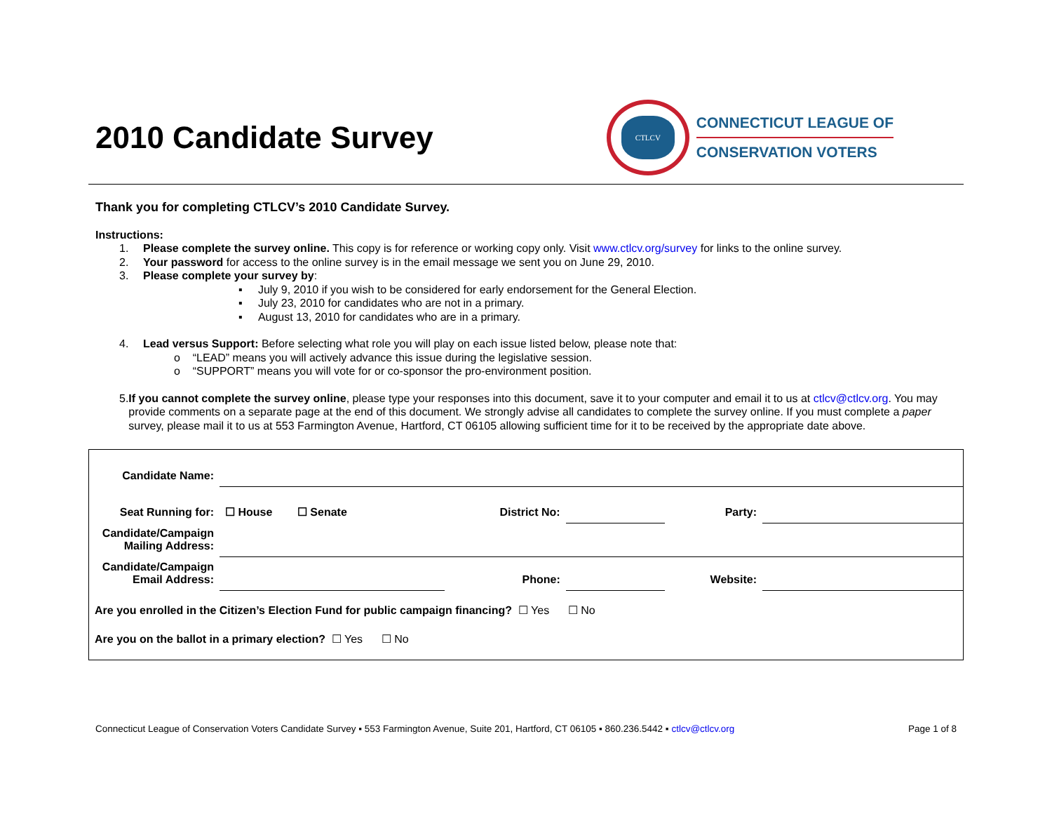2010 Candidate Survey
CTLCV
CONNECTICUT LEAGUE OF
CONSERVATION VOTERS
Thank you for completing CTLCV’s 2010 Candidate Survey.
Instructions:
1. Please complete the survey online. This copy is for reference or working copy only. Visit www.ctlcv.org/survey for links to the online survey.
2. Your password for access to the online survey is in the email message we sent you on June 29, 2010.
3. Please complete your survey by:
▪ July 9, 2010 if you wish to be considered for early endorsement for the General Election.
▪ July 23, 2010 for candidates who are not in a primary.
▪ August 13, 2010 for candidates who are in a primary.
4. Lead versus Support: Before selecting what role you will play on each issue listed below, please note that:
o “LEAD” means you will actively advance this issue during the legislative session.
o “SUPPORT” means you will vote for or co-sponsor the pro-environment position.
5. If you cannot complete the survey online, please type your responses into this document, save it to your computer and email it to us at ctlcv@ctlcv.org. You may provide comments on a separate page at the end of this document. We strongly advise all candidates to complete the survey online. If you must complete a paper survey, please mail it to us at 553 Farmington Avenue, Hartford, CT 06105 allowing sufficient time for it to be received by the appropriate date above.
| Candidate Name: | | | | | |
| Seat Running for: | ☐ House ☐ Senate | District No: | | Party: | |
| Candidate/Campaign Mailing Address: | | | | | |
| Candidate/Campaign Email Address: | | Phone: | | Website: | |
| Are you enrolled in the Citizen’s Election Fund for public campaign financing? ☐ Yes ☐ No | | | | | |
| Are you on the ballot in a primary election? ☐ Yes ☐ No | | | | | |
Connecticut League of Conservation Voters Candidate Survey ▪ 553 Farmington Avenue, Suite 201, Hartford, CT 06105 ▪ 860.236.5442 ▪ ctlcv@ctlcv.org Page 1 of 8